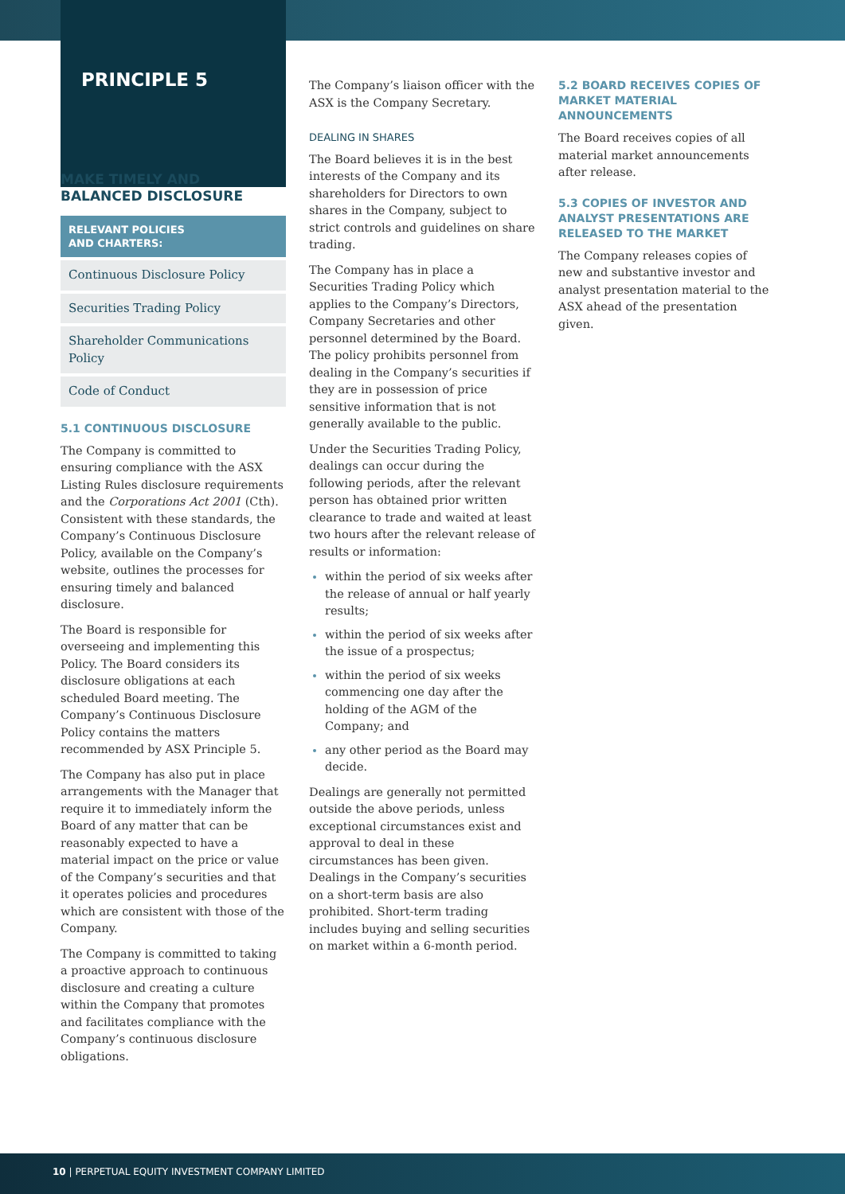PRINCIPLE 5
MAKE TIMELY AND BALANCED DISCLOSURE
RELEVANT POLICIES
AND CHARTERS:
Continuous Disclosure Policy
Securities Trading Policy
Shareholder Communications Policy
Code of Conduct
5.1 CONTINUOUS DISCLOSURE
The Company is committed to ensuring compliance with the ASX Listing Rules disclosure requirements and the Corporations Act 2001 (Cth). Consistent with these standards, the Company’s Continuous Disclosure Policy, available on the Company’s website, outlines the processes for ensuring timely and balanced disclosure.
The Board is responsible for overseeing and implementing this Policy. The Board considers its disclosure obligations at each scheduled Board meeting. The Company’s Continuous Disclosure Policy contains the matters recommended by ASX Principle 5.
The Company has also put in place arrangements with the Manager that require it to immediately inform the Board of any matter that can be reasonably expected to have a material impact on the price or value of the Company’s securities and that it operates policies and procedures which are consistent with those of the Company.
The Company is committed to taking a proactive approach to continuous disclosure and creating a culture within the Company that promotes and facilitates compliance with the Company’s continuous disclosure obligations.
The Company’s liaison officer with the ASX is the Company Secretary.
DEALING IN SHARES
The Board believes it is in the best interests of the Company and its shareholders for Directors to own shares in the Company, subject to strict controls and guidelines on share trading.
The Company has in place a Securities Trading Policy which applies to the Company’s Directors, Company Secretaries and other personnel determined by the Board. The policy prohibits personnel from dealing in the Company’s securities if they are in possession of price sensitive information that is not generally available to the public.
Under the Securities Trading Policy, dealings can occur during the following periods, after the relevant person has obtained prior written clearance to trade and waited at least two hours after the relevant release of results or information:
within the period of six weeks after the release of annual or half yearly results;
within the period of six weeks after the issue of a prospectus;
within the period of six weeks commencing one day after the holding of the AGM of the Company; and
any other period as the Board may decide.
Dealings are generally not permitted outside the above periods, unless exceptional circumstances exist and approval to deal in these circumstances has been given. Dealings in the Company’s securities on a short-term basis are also prohibited. Short-term trading includes buying and selling securities on market within a 6-month period.
5.2 BOARD RECEIVES COPIES OF MARKET MATERIAL ANNOUNCEMENTS
The Board receives copies of all material market announcements after release.
5.3 COPIES OF INVESTOR AND ANALYST PRESENTATIONS ARE RELEASED TO THE MARKET
The Company releases copies of new and substantive investor and analyst presentation material to the ASX ahead of the presentation given.
10 | PERPETUAL EQUITY INVESTMENT COMPANY LIMITED